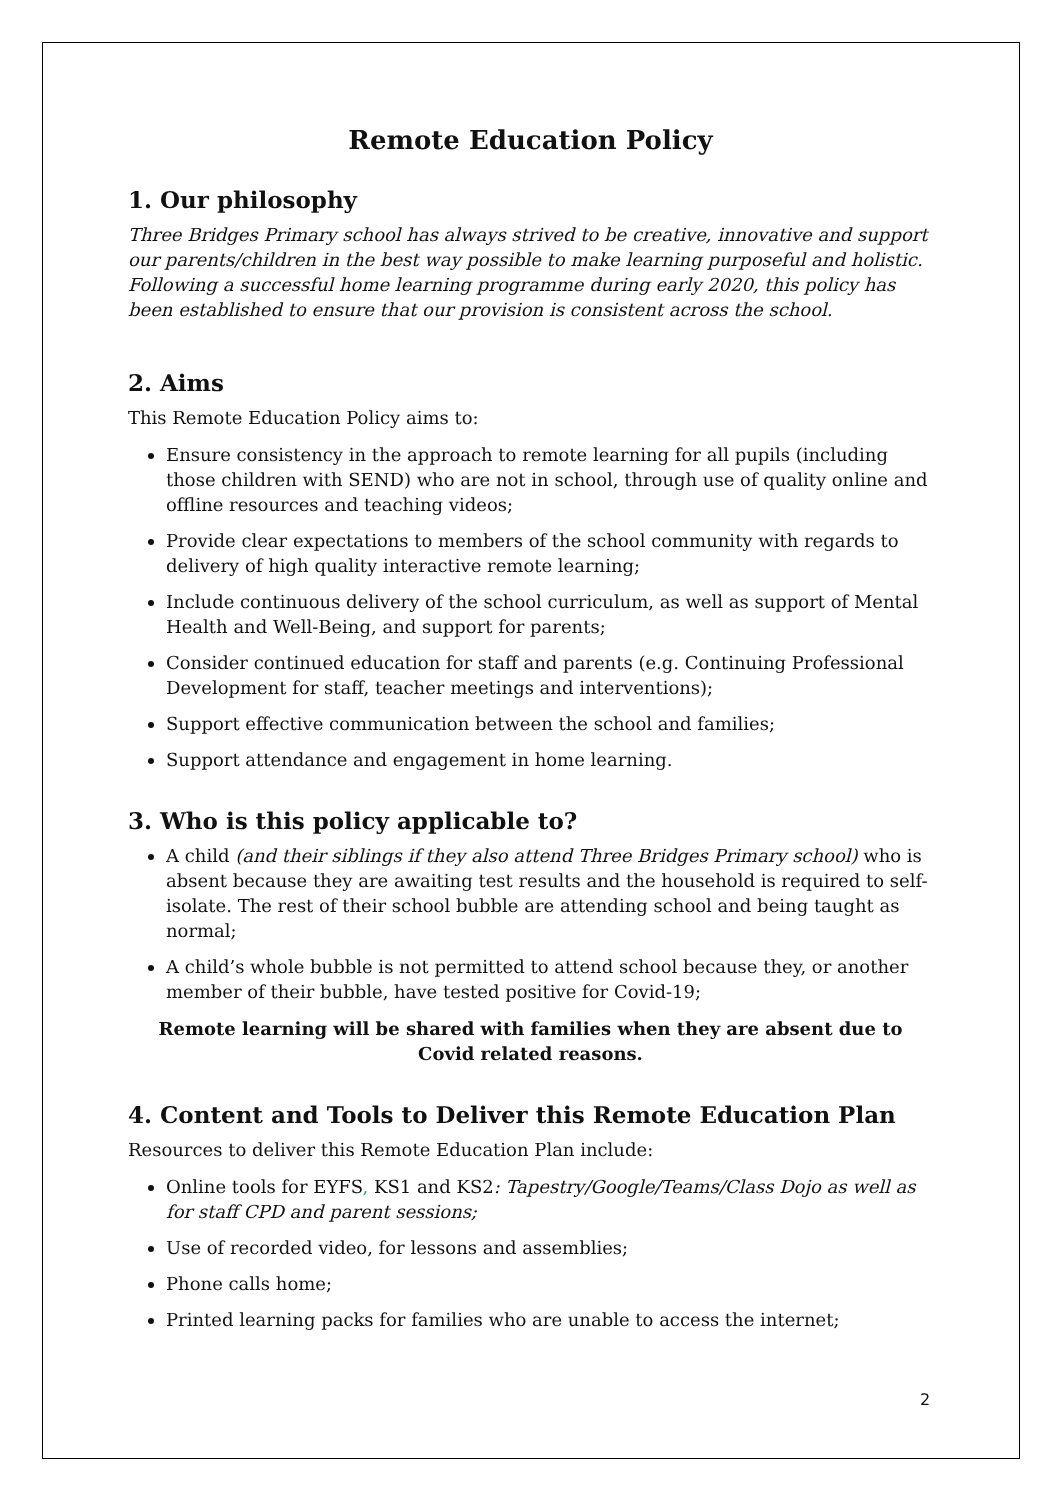Remote Education Policy
1. Our philosophy
Three Bridges Primary school has always strived to be creative, innovative and support our parents/children in the best way possible to make learning purposeful and holistic. Following a successful home learning programme during early 2020, this policy has been established to ensure that our provision is consistent across the school.
2. Aims
This Remote Education Policy aims to:
Ensure consistency in the approach to remote learning for all pupils (including those children with SEND) who are not in school, through use of quality online and offline resources and teaching videos;
Provide clear expectations to members of the school community with regards to delivery of high quality interactive remote learning;
Include continuous delivery of the school curriculum, as well as support of Mental Health and Well-Being, and support for parents;
Consider continued education for staff and parents (e.g. Continuing Professional Development for staff, teacher meetings and interventions);
Support effective communication between the school and families;
Support attendance and engagement in home learning.
3. Who is this policy applicable to?
A child (and their siblings if they also attend Three Bridges Primary school) who is absent because they are awaiting test results and the household is required to self-isolate. The rest of their school bubble are attending school and being taught as normal;
A child’s whole bubble is not permitted to attend school because they, or another member of their bubble, have tested positive for Covid-19;
Remote learning will be shared with families when they are absent due to Covid related reasons.
4. Content and Tools to Deliver this Remote Education Plan
Resources to deliver this Remote Education Plan include:
Online tools for EYFS, KS1 and KS2: Tapestry/Google/Teams/Class Dojo as well as for staff CPD and parent sessions;
Use of recorded video, for lessons and assemblies;
Phone calls home;
Printed learning packs for families who are unable to access the internet;
2